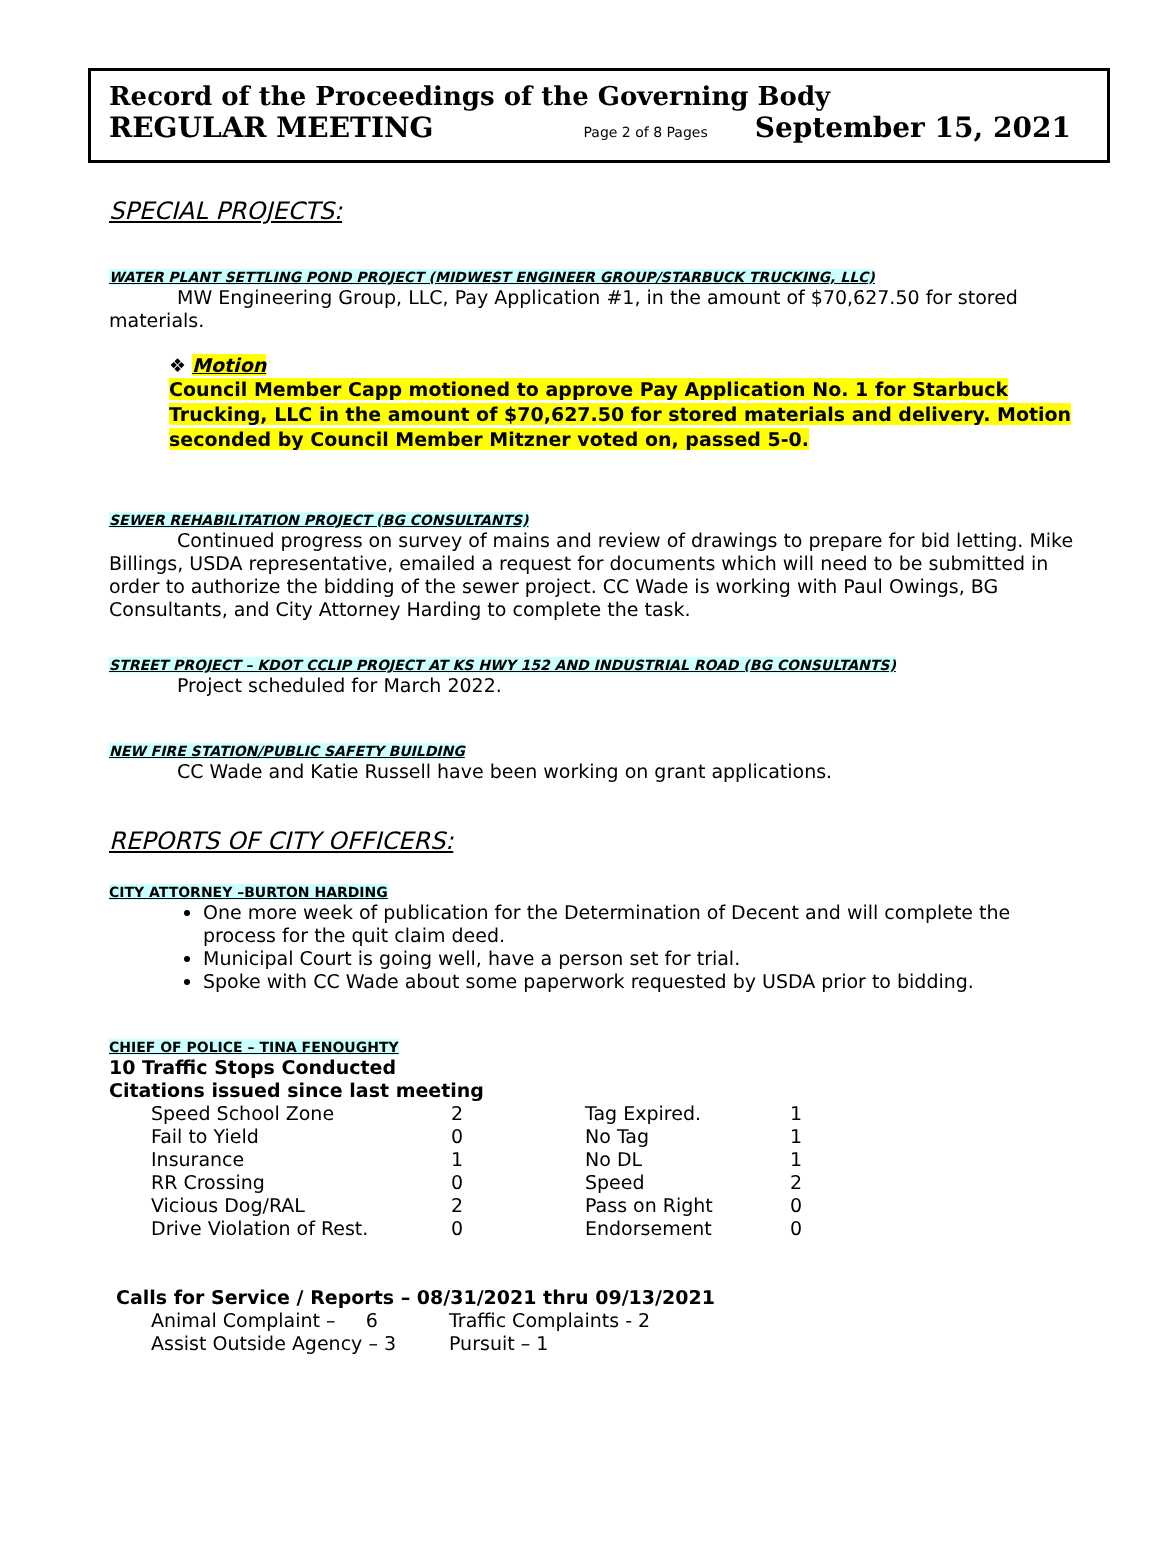Record of the Proceedings of the Governing Body
REGULAR MEETING Page 2 of 8 Pages September 15, 2021
SPECIAL PROJECTS:
WATER PLANT SETTLING POND PROJECT (MIDWEST ENGINEER GROUP/STARBUCK TRUCKING, LLC)
MW Engineering Group, LLC, Pay Application #1, in the amount of $70,627.50 for stored materials.
❖ Motion
Council Member Capp motioned to approve Pay Application No. 1 for Starbuck Trucking, LLC in the amount of $70,627.50 for stored materials and delivery. Motion seconded by Council Member Mitzner voted on, passed 5-0.
SEWER REHABILITATION PROJECT (BG CONSULTANTS)
Continued progress on survey of mains and review of drawings to prepare for bid letting. Mike Billings, USDA representative, emailed a request for documents which will need to be submitted in order to authorize the bidding of the sewer project. CC Wade is working with Paul Owings, BG Consultants, and City Attorney Harding to complete the task.
STREET PROJECT – KDOT CCLIP PROJECT AT KS HWY 152 AND INDUSTRIAL ROAD (BG CONSULTANTS)
Project scheduled for March 2022.
NEW FIRE STATION/PUBLIC SAFETY BUILDING
CC Wade and Katie Russell have been working on grant applications.
REPORTS OF CITY OFFICERS:
CITY ATTORNEY –BURTON HARDING
One more week of publication for the Determination of Decent and will complete the process for the quit claim deed.
Municipal Court is going well, have a person set for trial.
Spoke with CC Wade about some paperwork requested by USDA prior to bidding.
CHIEF OF POLICE – TINA FENOUGHTY
10 Traffic Stops Conducted
Citations issued since last meeting
| Speed School Zone | 2 | Tag Expired. | 1 |
| Fail to Yield | 0 | No Tag | 1 |
| Insurance | 1 | No DL | 1 |
| RR Crossing | 0 | Speed | 2 |
| Vicious Dog/RAL | 2 | Pass on Right | 0 |
| Drive Violation of Rest. | 0 | Endorsement | 0 |
Calls for Service / Reports – 08/31/2021 thru 09/13/2021
| Animal Complaint – 6 | Traffic Complaints - 2 |
| Assist Outside Agency – 3 | Pursuit – 1 |